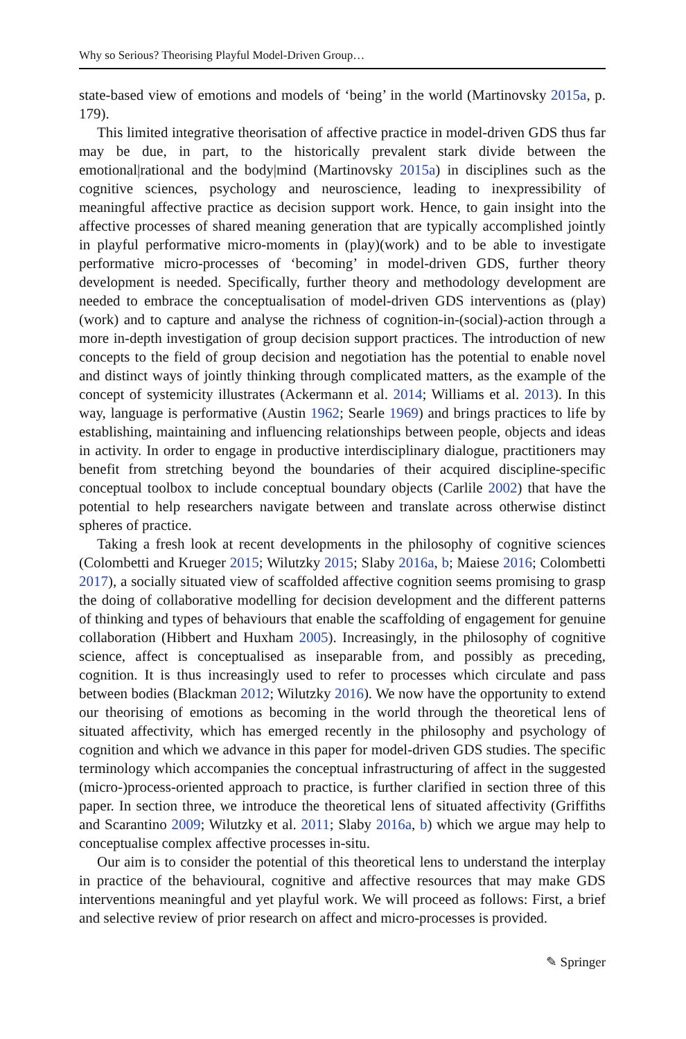Why so Serious? Theorising Playful Model-Driven Group…
state-based view of emotions and models of ‘being’ in the world (Martinovsky 2015a, p. 179).
This limited integrative theorisation of affective practice in model-driven GDS thus far may be due, in part, to the historically prevalent stark divide between the emotional|rational and the body|mind (Martinovsky 2015a) in disciplines such as the cognitive sciences, psychology and neuroscience, leading to inexpressibility of meaningful affective practice as decision support work. Hence, to gain insight into the affective processes of shared meaning generation that are typically accomplished jointly in playful performative micro-moments in (play)(work) and to be able to investigate performative micro-processes of ‘becoming’ in model-driven GDS, further theory development is needed. Specifically, further theory and methodology development are needed to embrace the conceptualisation of model-driven GDS interventions as (play)(work) and to capture and analyse the richness of cognition-in-(social)-action through a more in-depth investigation of group decision support practices. The introduction of new concepts to the field of group decision and negotiation has the potential to enable novel and distinct ways of jointly thinking through complicated matters, as the example of the concept of systemicity illustrates (Ackermann et al. 2014; Williams et al. 2013). In this way, language is performative (Austin 1962; Searle 1969) and brings practices to life by establishing, maintaining and influencing relationships between people, objects and ideas in activity. In order to engage in productive interdisciplinary dialogue, practitioners may benefit from stretching beyond the boundaries of their acquired discipline-specific conceptual toolbox to include conceptual boundary objects (Carlile 2002) that have the potential to help researchers navigate between and translate across otherwise distinct spheres of practice.
Taking a fresh look at recent developments in the philosophy of cognitive sciences (Colombetti and Krueger 2015; Wilutzky 2015; Slaby 2016a, b; Maiese 2016; Colombetti 2017), a socially situated view of scaffolded affective cognition seems promising to grasp the doing of collaborative modelling for decision development and the different patterns of thinking and types of behaviours that enable the scaffolding of engagement for genuine collaboration (Hibbert and Huxham 2005). Increasingly, in the philosophy of cognitive science, affect is conceptualised as inseparable from, and possibly as preceding, cognition. It is thus increasingly used to refer to processes which circulate and pass between bodies (Blackman 2012; Wilutzky 2016). We now have the opportunity to extend our theorising of emotions as becoming in the world through the theoretical lens of situated affectivity, which has emerged recently in the philosophy and psychology of cognition and which we advance in this paper for model-driven GDS studies. The specific terminology which accompanies the conceptual infrastructuring of affect in the suggested (micro-)process-oriented approach to practice, is further clarified in section three of this paper. In section three, we introduce the theoretical lens of situated affectivity (Griffiths and Scarantino 2009; Wilutzky et al. 2011; Slaby 2016a, b) which we argue may help to conceptualise complex affective processes in-situ.
Our aim is to consider the potential of this theoretical lens to understand the interplay in practice of the behavioural, cognitive and affective resources that may make GDS interventions meaningful and yet playful work. We will proceed as follows: First, a brief and selective review of prior research on affect and micro-processes is provided.
✎ Springer